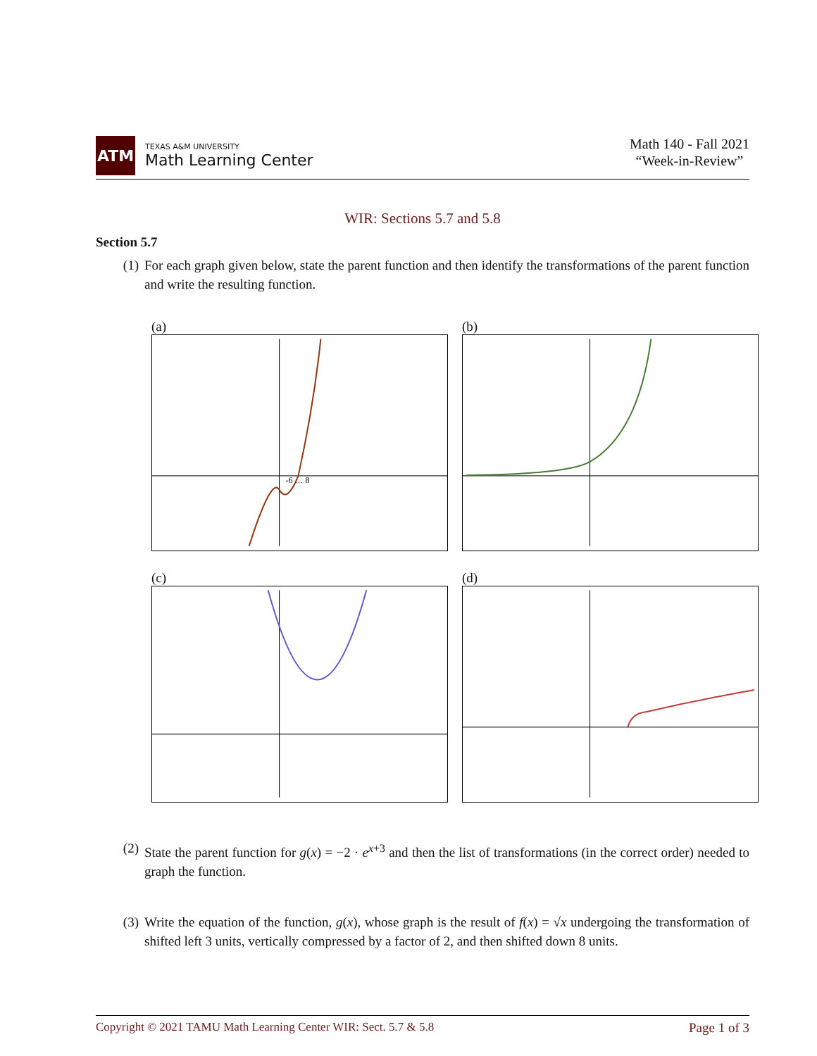ATM
TEXAS A&M UNIVERSITY
Math Learning Center
Math 140 - Fall 2021
“Week-in-Review”
WIR: Sections 5.7 and 5.8
Section 5.7
(1) For each graph given below, state the parent function and then identify the transformations of the parent function and write the resulting function.
(a)
-6 … 8
(b)
(c)
(d)
(2) State the parent function for g(x) = −2 · e<sup>x+3</sup> and then the list of transformations (in the correct order) needed to graph the function.
(3) Write the equation of the function, g(x), whose graph is the result of f(x) = √x undergoing the transformation of shifted left 3 units, vertically compressed by a factor of 2, and then shifted down 8 units.
Copyright © 2021 TAMU Math Learning Center WIR: Sect. 5.7 & 5.8 Page 1 of 3